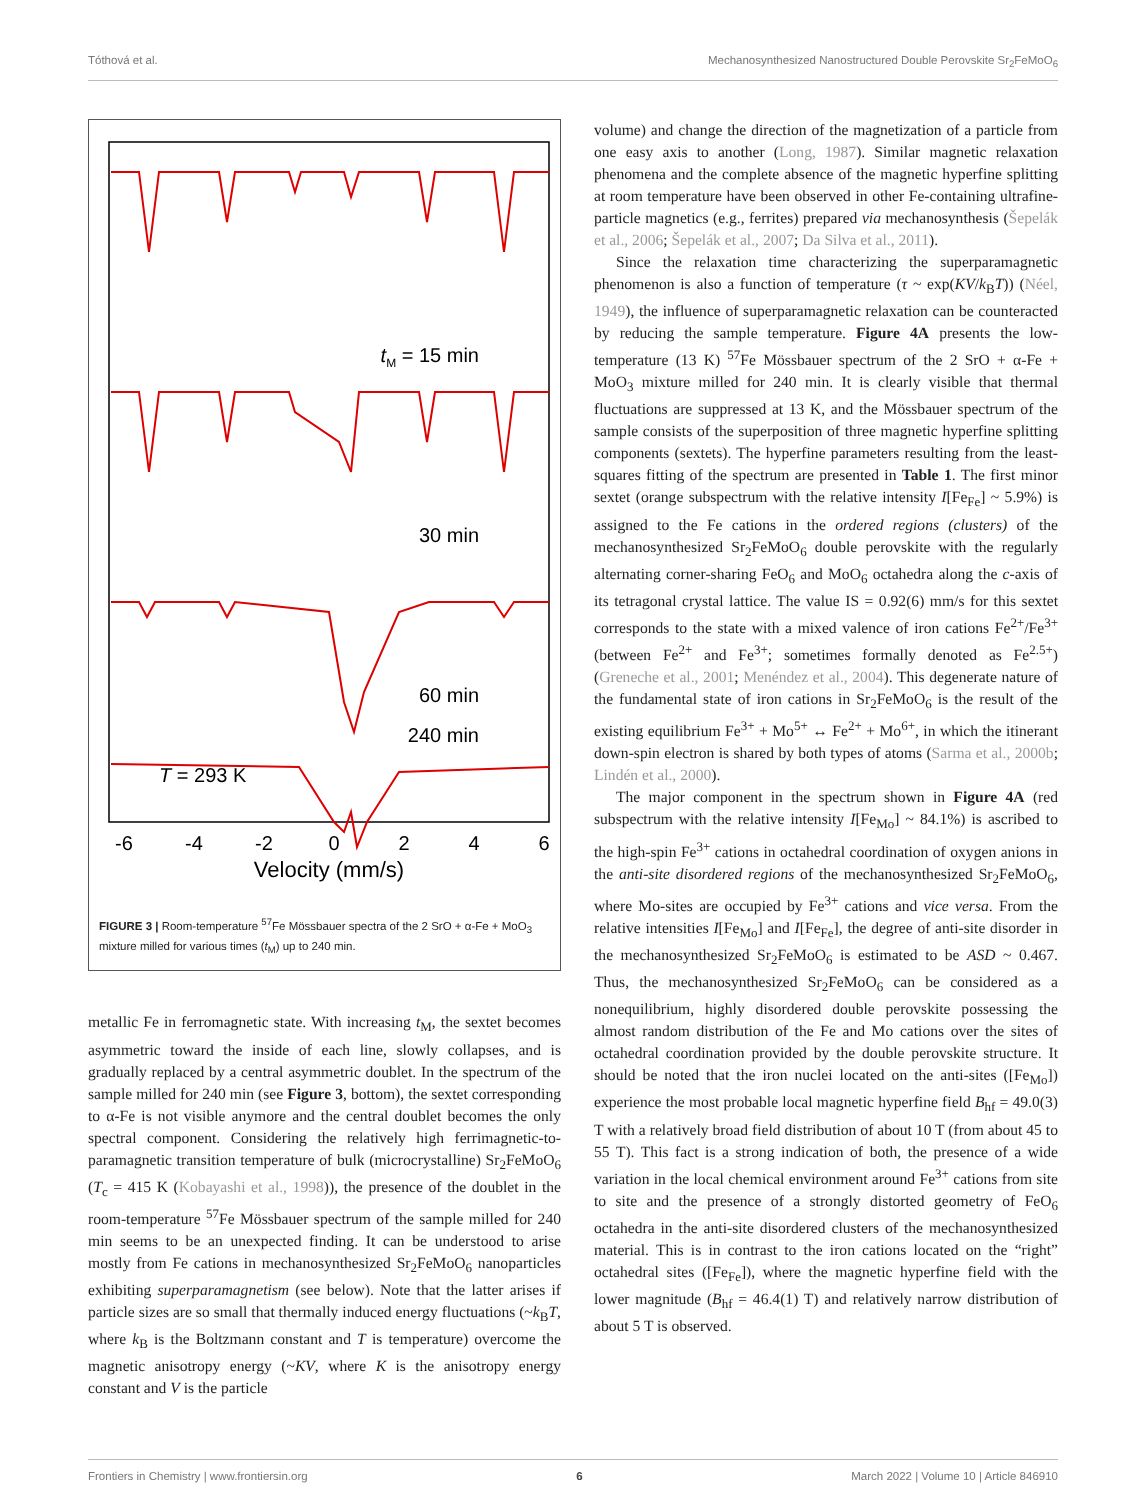Tóthová et al. Mechanosynthesized Nanostructured Double Perovskite Sr<sub>2</sub>FeMoO<sub>6</sub>
tM = 15 min
30 min
60 min
240 min
T = 293 K
-6
-4
-2
0
2
4
6
Velocity (mm/s)
FIGURE 3 | Room-temperature <sup>57</sup>Fe Mössbauer spectra of the 2 SrO + α-Fe + MoO<sub>3</sub> mixture milled for various times (t<sub>M</sub>) up to 240 min.
metallic Fe in ferromagnetic state. With increasing t<sub>M</sub>, the sextet becomes asymmetric toward the inside of each line, slowly collapses, and is gradually replaced by a central asymmetric doublet. In the spectrum of the sample milled for 240 min (see Figure 3, bottom), the sextet corresponding to α-Fe is not visible anymore and the central doublet becomes the only spectral component. Considering the relatively high ferrimagnetic-to-paramagnetic transition temperature of bulk (microcrystalline) Sr<sub>2</sub>FeMoO<sub>6</sub> (T<sub>c</sub> = 415 K (Kobayashi et al., 1998)), the presence of the doublet in the room-temperature <sup>57</sup>Fe Mössbauer spectrum of the sample milled for 240 min seems to be an unexpected finding. It can be understood to arise mostly from Fe cations in mechanosynthesized Sr<sub>2</sub>FeMoO<sub>6</sub> nanoparticles exhibiting superparamagnetism (see below). Note that the latter arises if particle sizes are so small that thermally induced energy fluctuations (~k<sub>B</sub>T, where k<sub>B</sub> is the Boltzmann constant and T is temperature) overcome the magnetic anisotropy energy (~KV, where K is the anisotropy energy constant and V is the particle
volume) and change the direction of the magnetization of a particle from one easy axis to another (Long, 1987). Similar magnetic relaxation phenomena and the complete absence of the magnetic hyperfine splitting at room temperature have been observed in other Fe-containing ultrafine-particle magnetics (e.g., ferrites) prepared via mechanosynthesis (Šepelák et al., 2006; Šepelák et al., 2007; Da Silva et al., 2011).
Since the relaxation time characterizing the superparamagnetic phenomenon is also a function of temperature (τ ~ exp(KV/k<sub>B</sub>T)) (Néel, 1949), the influence of superparamagnetic relaxation can be counteracted by reducing the sample temperature. Figure 4A presents the low-temperature (13 K) <sup>57</sup>Fe Mössbauer spectrum of the 2 SrO + α-Fe + MoO<sub>3</sub> mixture milled for 240 min. It is clearly visible that thermal fluctuations are suppressed at 13 K, and the Mössbauer spectrum of the sample consists of the superposition of three magnetic hyperfine splitting components (sextets). The hyperfine parameters resulting from the least-squares fitting of the spectrum are presented in Table 1. The first minor sextet (orange subspectrum with the relative intensity I[Fe<sub>Fe</sub>] ~ 5.9%) is assigned to the Fe cations in the ordered regions (clusters) of the mechanosynthesized Sr<sub>2</sub>FeMoO<sub>6</sub> double perovskite with the regularly alternating corner-sharing FeO<sub>6</sub> and MoO<sub>6</sub> octahedra along the c-axis of its tetragonal crystal lattice. The value IS = 0.92(6) mm/s for this sextet corresponds to the state with a mixed valence of iron cations Fe<sup>2+</sup>/Fe<sup>3+</sup> (between Fe<sup>2+</sup> and Fe<sup>3+</sup>; sometimes formally denoted as Fe<sup>2.5+</sup>) (Greneche et al., 2001; Menéndez et al., 2004). This degenerate nature of the fundamental state of iron cations in Sr<sub>2</sub>FeMoO<sub>6</sub> is the result of the existing equilibrium Fe<sup>3+</sup> + Mo<sup>5+</sup> ↔ Fe<sup>2+</sup> + Mo<sup>6+</sup>, in which the itinerant down-spin electron is shared by both types of atoms (Sarma et al., 2000b; Lindén et al., 2000).
The major component in the spectrum shown in Figure 4A (red subspectrum with the relative intensity I[Fe<sub>Mo</sub>] ~ 84.1%) is ascribed to the high-spin Fe<sup>3+</sup> cations in octahedral coordination of oxygen anions in the anti-site disordered regions of the mechanosynthesized Sr<sub>2</sub>FeMoO<sub>6</sub>, where Mo-sites are occupied by Fe<sup>3+</sup> cations and vice versa. From the relative intensities I[Fe<sub>Mo</sub>] and I[Fe<sub>Fe</sub>], the degree of anti-site disorder in the mechanosynthesized Sr<sub>2</sub>FeMoO<sub>6</sub> is estimated to be ASD ~ 0.467. Thus, the mechanosynthesized Sr<sub>2</sub>FeMoO<sub>6</sub> can be considered as a nonequilibrium, highly disordered double perovskite possessing the almost random distribution of the Fe and Mo cations over the sites of octahedral coordination provided by the double perovskite structure. It should be noted that the iron nuclei located on the anti-sites ([Fe<sub>Mo</sub>]) experience the most probable local magnetic hyperfine field B<sub>hf</sub> = 49.0(3) T with a relatively broad field distribution of about 10 T (from about 45 to 55 T). This fact is a strong indication of both, the presence of a wide variation in the local chemical environment around Fe<sup>3+</sup> cations from site to site and the presence of a strongly distorted geometry of FeO<sub>6</sub> octahedra in the anti-site disordered clusters of the mechanosynthesized material. This is in contrast to the iron cations located on the “right” octahedral sites ([Fe<sub>Fe</sub>]), where the magnetic hyperfine field with the lower magnitude (B<sub>hf</sub> = 46.4(1) T) and relatively narrow distribution of about 5 T is observed.
Frontiers in Chemistry | www.frontiersin.org 6 March 2022 | Volume 10 | Article 846910